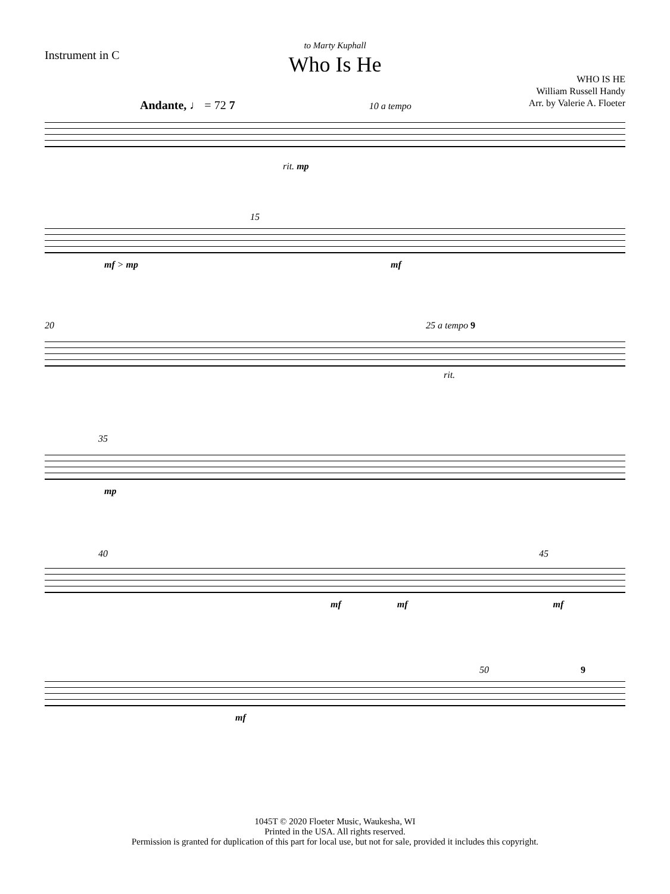to Marty Kuphall
Who Is He
Instrument in C
WHO IS HE
William Russell Handy
Arr. by Valerie A. Floeter
Andante, ♩ = 72 7 10 a tempo
rit. mp
15
mf > mp mf
20 25 a tempo 9
rit.
35
mp
40 45
mf mf mf
50 9
mf
1045T © 2020 Floeter Music, Waukesha, WI
Printed in the USA. All rights reserved.
Permission is granted for duplication of this part for local use, but not for sale, provided it includes this copyright.